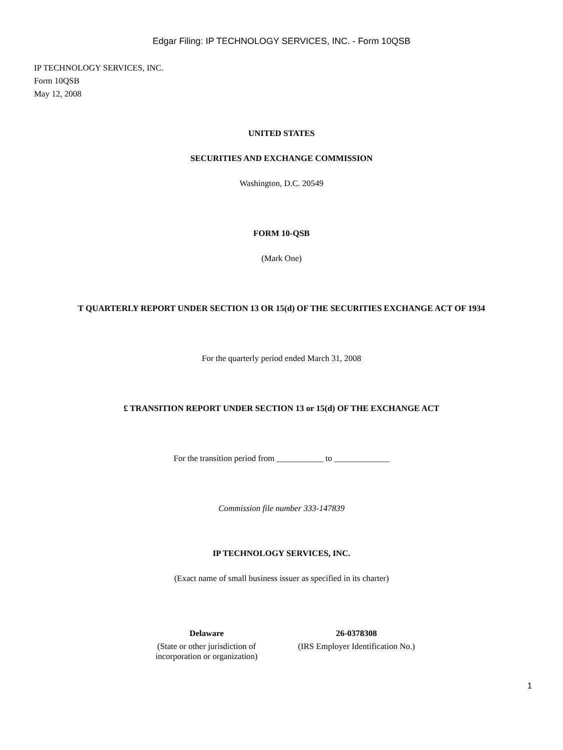Edgar Filing: IP TECHNOLOGY SERVICES, INC. - Form 10QSB
IP TECHNOLOGY SERVICES, INC.
Form 10QSB
May 12, 2008
UNITED STATES
SECURITIES AND EXCHANGE COMMISSION
Washington, D.C. 20549
FORM 10-QSB
(Mark One)
T QUARTERLY REPORT UNDER SECTION 13 OR 15(d) OF THE SECURITIES EXCHANGE ACT OF 1934
For the quarterly period ended March 31, 2008
£ TRANSITION REPORT UNDER SECTION 13 or 15(d) OF THE EXCHANGE ACT
For the transition period from ___________ to _____________
Commission file number 333-147839
IP TECHNOLOGY SERVICES, INC.
(Exact name of small business issuer as specified in its charter)
| Delaware | 26-0378308 |
| (State or other jurisdiction of incorporation or organization) | (IRS Employer Identification No.) |
1